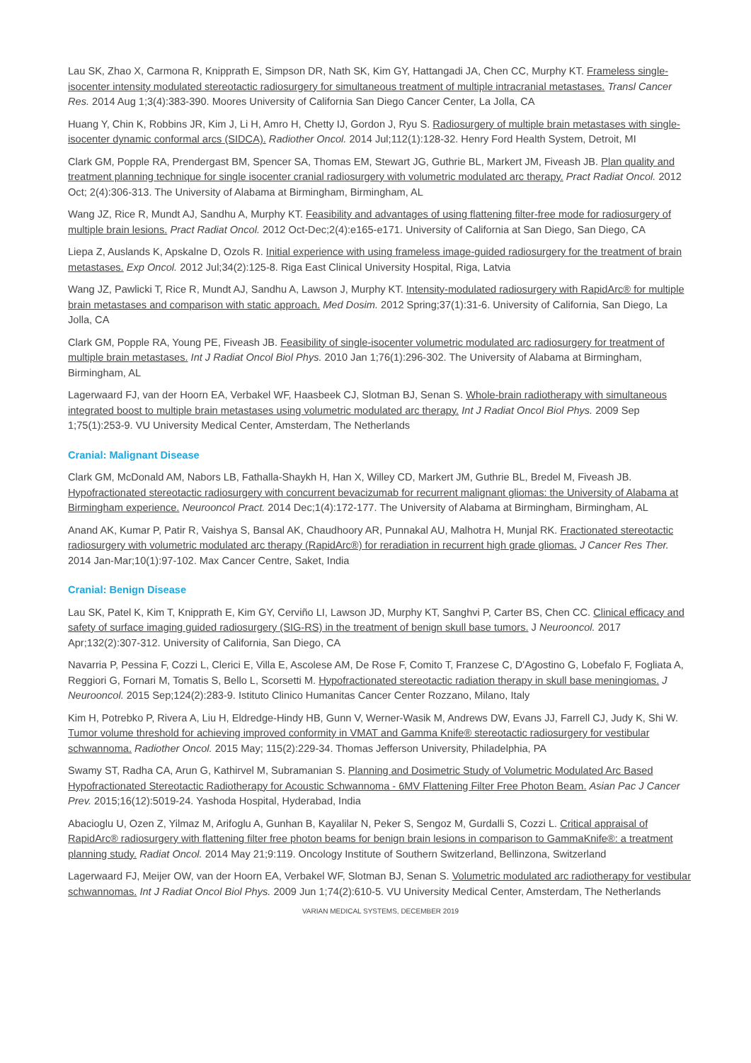Lau SK, Zhao X, Carmona R, Knipprath E, Simpson DR, Nath SK, Kim GY, Hattangadi JA, Chen CC, Murphy KT. Frameless single-isocenter intensity modulated stereotactic radiosurgery for simultaneous treatment of multiple intracranial metastases. Transl Cancer Res. 2014 Aug 1;3(4):383-390. Moores University of California San Diego Cancer Center, La Jolla, CA
Huang Y, Chin K, Robbins JR, Kim J, Li H, Amro H, Chetty IJ, Gordon J, Ryu S. Radiosurgery of multiple brain metastases with single-isocenter dynamic conformal arcs (SIDCA). Radiother Oncol. 2014 Jul;112(1):128-32. Henry Ford Health System, Detroit, MI
Clark GM, Popple RA, Prendergast BM, Spencer SA, Thomas EM, Stewart JG, Guthrie BL, Markert JM, Fiveash JB. Plan quality and treatment planning technique for single isocenter cranial radiosurgery with volumetric modulated arc therapy. Pract Radiat Oncol. 2012 Oct; 2(4):306-313. The University of Alabama at Birmingham, Birmingham, AL
Wang JZ, Rice R, Mundt AJ, Sandhu A, Murphy KT. Feasibility and advantages of using flattening filter-free mode for radiosurgery of multiple brain lesions. Pract Radiat Oncol. 2012 Oct-Dec;2(4):e165-e171. University of California at San Diego, San Diego, CA
Liepa Z, Auslands K, Apskalne D, Ozols R. Initial experience with using frameless image-guided radiosurgery for the treatment of brain metastases. Exp Oncol. 2012 Jul;34(2):125-8. Riga East Clinical University Hospital, Riga, Latvia
Wang JZ, Pawlicki T, Rice R, Mundt AJ, Sandhu A, Lawson J, Murphy KT. Intensity-modulated radiosurgery with RapidArc® for multiple brain metastases and comparison with static approach. Med Dosim. 2012 Spring;37(1):31-6. University of California, San Diego, La Jolla, CA
Clark GM, Popple RA, Young PE, Fiveash JB. Feasibility of single-isocenter volumetric modulated arc radiosurgery for treatment of multiple brain metastases. Int J Radiat Oncol Biol Phys. 2010 Jan 1;76(1):296-302. The University of Alabama at Birmingham, Birmingham, AL
Lagerwaard FJ, van der Hoorn EA, Verbakel WF, Haasbeek CJ, Slotman BJ, Senan S. Whole-brain radiotherapy with simultaneous integrated boost to multiple brain metastases using volumetric modulated arc therapy. Int J Radiat Oncol Biol Phys. 2009 Sep 1;75(1):253-9. VU University Medical Center, Amsterdam, The Netherlands
Cranial: Malignant Disease
Clark GM, McDonald AM, Nabors LB, Fathalla-Shaykh H, Han X, Willey CD, Markert JM, Guthrie BL, Bredel M, Fiveash JB. Hypofractionated stereotactic radiosurgery with concurrent bevacizumab for recurrent malignant gliomas: the University of Alabama at Birmingham experience. Neurooncol Pract. 2014 Dec;1(4):172-177. The University of Alabama at Birmingham, Birmingham, AL
Anand AK, Kumar P, Patir R, Vaishya S, Bansal AK, Chaudhoory AR, Punnakal AU, Malhotra H, Munjal RK. Fractionated stereotactic radiosurgery with volumetric modulated arc therapy (RapidArc®) for reradiation in recurrent high grade gliomas. J Cancer Res Ther. 2014 Jan-Mar;10(1):97-102. Max Cancer Centre, Saket, India
Cranial: Benign Disease
Lau SK, Patel K, Kim T, Knipprath E, Kim GY, Cerviño LI, Lawson JD, Murphy KT, Sanghvi P, Carter BS, Chen CC. Clinical efficacy and safety of surface imaging guided radiosurgery (SIG-RS) in the treatment of benign skull base tumors. J Neurooncol. 2017 Apr;132(2):307-312. University of California, San Diego, CA
Navarria P, Pessina F, Cozzi L, Clerici E, Villa E, Ascolese AM, De Rose F, Comito T, Franzese C, D'Agostino G, Lobefalo F, Fogliata A, Reggiori G, Fornari M, Tomatis S, Bello L, Scorsetti M. Hypofractionated stereotactic radiation therapy in skull base meningiomas. J Neurooncol. 2015 Sep;124(2):283-9. Istituto Clinico Humanitas Cancer Center Rozzano, Milano, Italy
Kim H, Potrebko P, Rivera A, Liu H, Eldredge-Hindy HB, Gunn V, Werner-Wasik M, Andrews DW, Evans JJ, Farrell CJ, Judy K, Shi W. Tumor volume threshold for achieving improved conformity in VMAT and Gamma Knife® stereotactic radiosurgery for vestibular schwannoma. Radiother Oncol. 2015 May; 115(2):229-34. Thomas Jefferson University, Philadelphia, PA
Swamy ST, Radha CA, Arun G, Kathirvel M, Subramanian S. Planning and Dosimetric Study of Volumetric Modulated Arc Based Hypofractionated Stereotactic Radiotherapy for Acoustic Schwannoma - 6MV Flattening Filter Free Photon Beam. Asian Pac J Cancer Prev. 2015;16(12):5019-24. Yashoda Hospital, Hyderabad, India
Abacioglu U, Ozen Z, Yilmaz M, Arifoglu A, Gunhan B, Kayalilar N, Peker S, Sengoz M, Gurdalli S, Cozzi L. Critical appraisal of RapidArc® radiosurgery with flattening filter free photon beams for benign brain lesions in comparison to GammaKnife®: a treatment planning study. Radiat Oncol. 2014 May 21;9:119. Oncology Institute of Southern Switzerland, Bellinzona, Switzerland
Lagerwaard FJ, Meijer OW, van der Hoorn EA, Verbakel WF, Slotman BJ, Senan S. Volumetric modulated arc radiotherapy for vestibular schwannomas. Int J Radiat Oncol Biol Phys. 2009 Jun 1;74(2):610-5. VU University Medical Center, Amsterdam, The Netherlands
VARIAN MEDICAL SYSTEMS, DECEMBER 2019